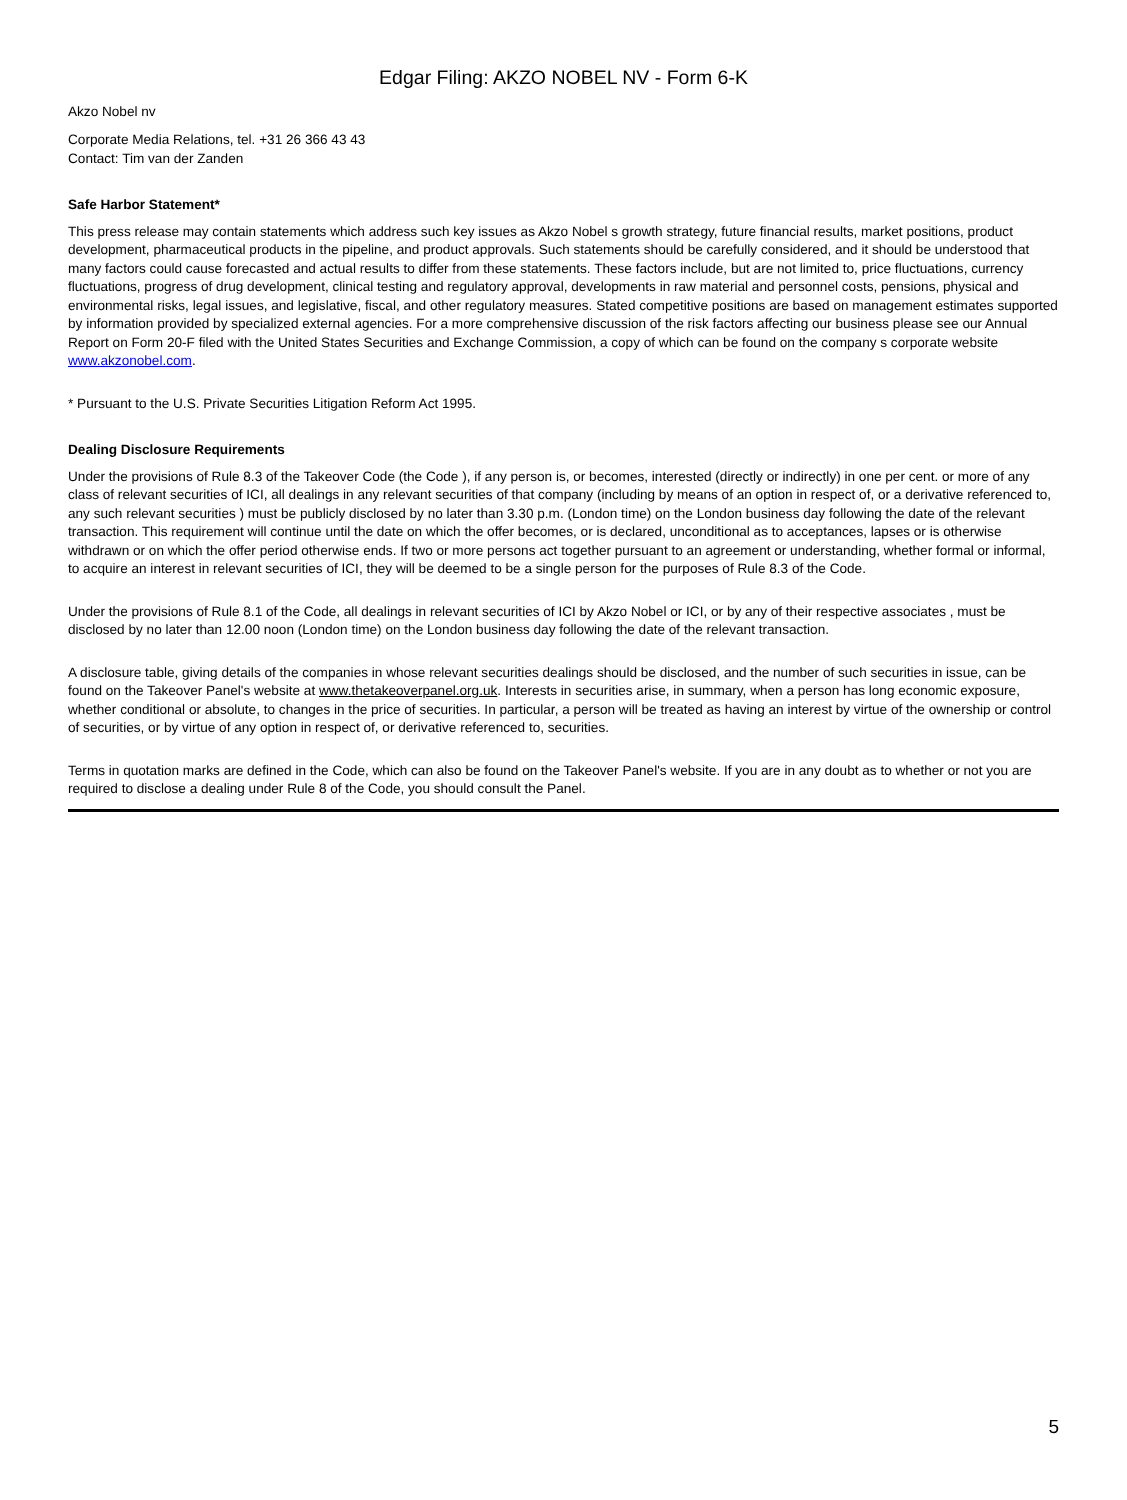Edgar Filing: AKZO NOBEL NV - Form 6-K
Akzo Nobel nv
Corporate Media Relations, tel. +31 26 366 43 43
Contact: Tim van der Zanden
Safe Harbor Statement*
This press release may contain statements which address such key issues as Akzo Nobel s growth strategy, future financial results, market positions, product development, pharmaceutical products in the pipeline, and product approvals. Such statements should be carefully considered, and it should be understood that many factors could cause forecasted and actual results to differ from these statements. These factors include, but are not limited to, price fluctuations, currency fluctuations, progress of drug development, clinical testing and regulatory approval, developments in raw material and personnel costs, pensions, physical and environmental risks, legal issues, and legislative, fiscal, and other regulatory measures. Stated competitive positions are based on management estimates supported by information provided by specialized external agencies. For a more comprehensive discussion of the risk factors affecting our business please see our Annual Report on Form 20-F filed with the United States Securities and Exchange Commission, a copy of which can be found on the company s corporate website www.akzonobel.com.
* Pursuant to the U.S. Private Securities Litigation Reform Act 1995.
Dealing Disclosure Requirements
Under the provisions of Rule 8.3 of the Takeover Code (the Code ), if any person is, or becomes, interested (directly or indirectly) in one per cent. or more of any class of relevant securities of ICI, all dealings in any relevant securities of that company (including by means of an option in respect of, or a derivative referenced to, any such relevant securities ) must be publicly disclosed by no later than 3.30 p.m. (London time) on the London business day following the date of the relevant transaction. This requirement will continue until the date on which the offer becomes, or is declared, unconditional as to acceptances, lapses or is otherwise withdrawn or on which the offer period otherwise ends. If two or more persons act together pursuant to an agreement or understanding, whether formal or informal, to acquire an interest in relevant securities of ICI, they will be deemed to be a single person for the purposes of Rule 8.3 of the Code.
Under the provisions of Rule 8.1 of the Code, all dealings in relevant securities of ICI by Akzo Nobel or ICI, or by any of their respective associates , must be disclosed by no later than 12.00 noon (London time) on the London business day following the date of the relevant transaction.
A disclosure table, giving details of the companies in whose relevant securities dealings should be disclosed, and the number of such securities in issue, can be found on the Takeover Panel's website at www.thetakeoverpanel.org.uk. Interests in securities arise, in summary, when a person has long economic exposure, whether conditional or absolute, to changes in the price of securities. In particular, a person will be treated as having an interest by virtue of the ownership or control of securities, or by virtue of any option in respect of, or derivative referenced to, securities.
Terms in quotation marks are defined in the Code, which can also be found on the Takeover Panel's website. If you are in any doubt as to whether or not you are required to disclose a dealing under Rule 8 of the Code, you should consult the Panel.
5